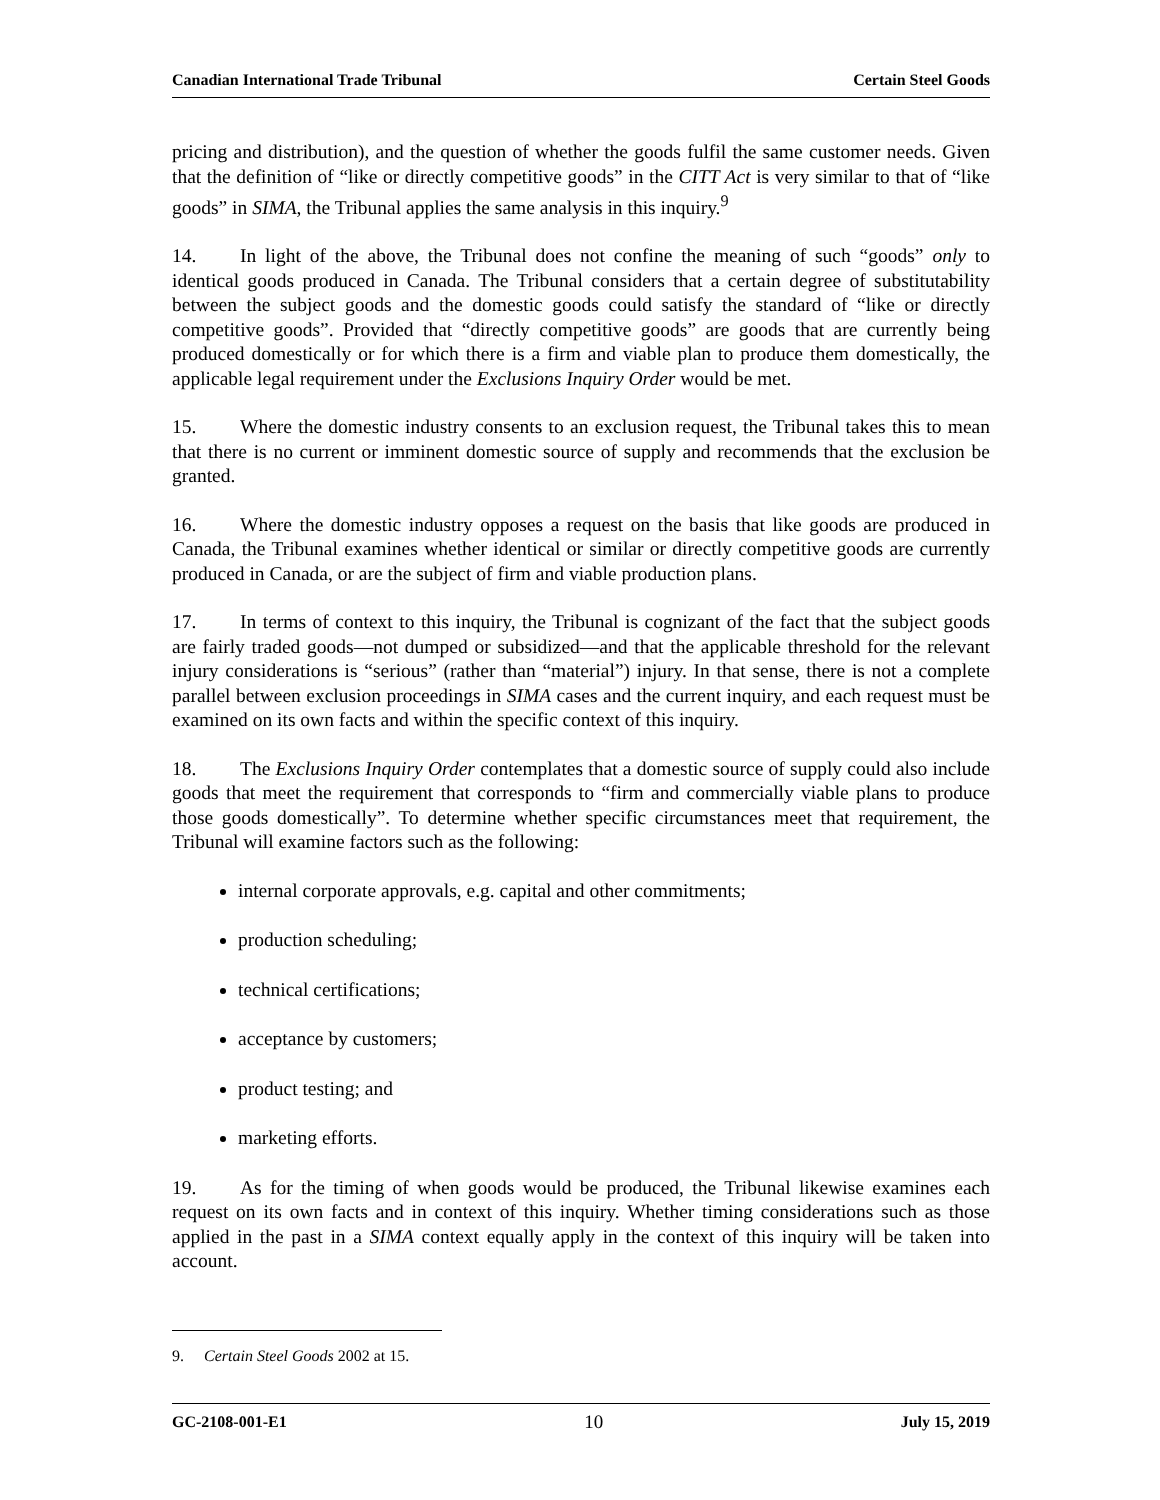Canadian International Trade Tribunal Certain Steel Goods
pricing and distribution), and the question of whether the goods fulfil the same customer needs. Given that the definition of “like or directly competitive goods” in the CITT Act is very similar to that of “like goods” in SIMA, the Tribunal applies the same analysis in this inquiry.<sup>9</sup>
14. In light of the above, the Tribunal does not confine the meaning of such “goods” only to identical goods produced in Canada. The Tribunal considers that a certain degree of substitutability between the subject goods and the domestic goods could satisfy the standard of “like or directly competitive goods”. Provided that “directly competitive goods” are goods that are currently being produced domestically or for which there is a firm and viable plan to produce them domestically, the applicable legal requirement under the Exclusions Inquiry Order would be met.
15. Where the domestic industry consents to an exclusion request, the Tribunal takes this to mean that there is no current or imminent domestic source of supply and recommends that the exclusion be granted.
16. Where the domestic industry opposes a request on the basis that like goods are produced in Canada, the Tribunal examines whether identical or similar or directly competitive goods are currently produced in Canada, or are the subject of firm and viable production plans.
17. In terms of context to this inquiry, the Tribunal is cognizant of the fact that the subject goods are fairly traded goods—not dumped or subsidized—and that the applicable threshold for the relevant injury considerations is “serious” (rather than “material”) injury. In that sense, there is not a complete parallel between exclusion proceedings in SIMA cases and the current inquiry, and each request must be examined on its own facts and within the specific context of this inquiry.
18. The Exclusions Inquiry Order contemplates that a domestic source of supply could also include goods that meet the requirement that corresponds to “firm and commercially viable plans to produce those goods domestically”. To determine whether specific circumstances meet that requirement, the Tribunal will examine factors such as the following:
internal corporate approvals, e.g. capital and other commitments;
production scheduling;
technical certifications;
acceptance by customers;
product testing; and
marketing efforts.
19. As for the timing of when goods would be produced, the Tribunal likewise examines each request on its own facts and in context of this inquiry. Whether timing considerations such as those applied in the past in a SIMA context equally apply in the context of this inquiry will be taken into account.
9. Certain Steel Goods 2002 at 15.
GC-2108-001-E1 10 July 15, 2019